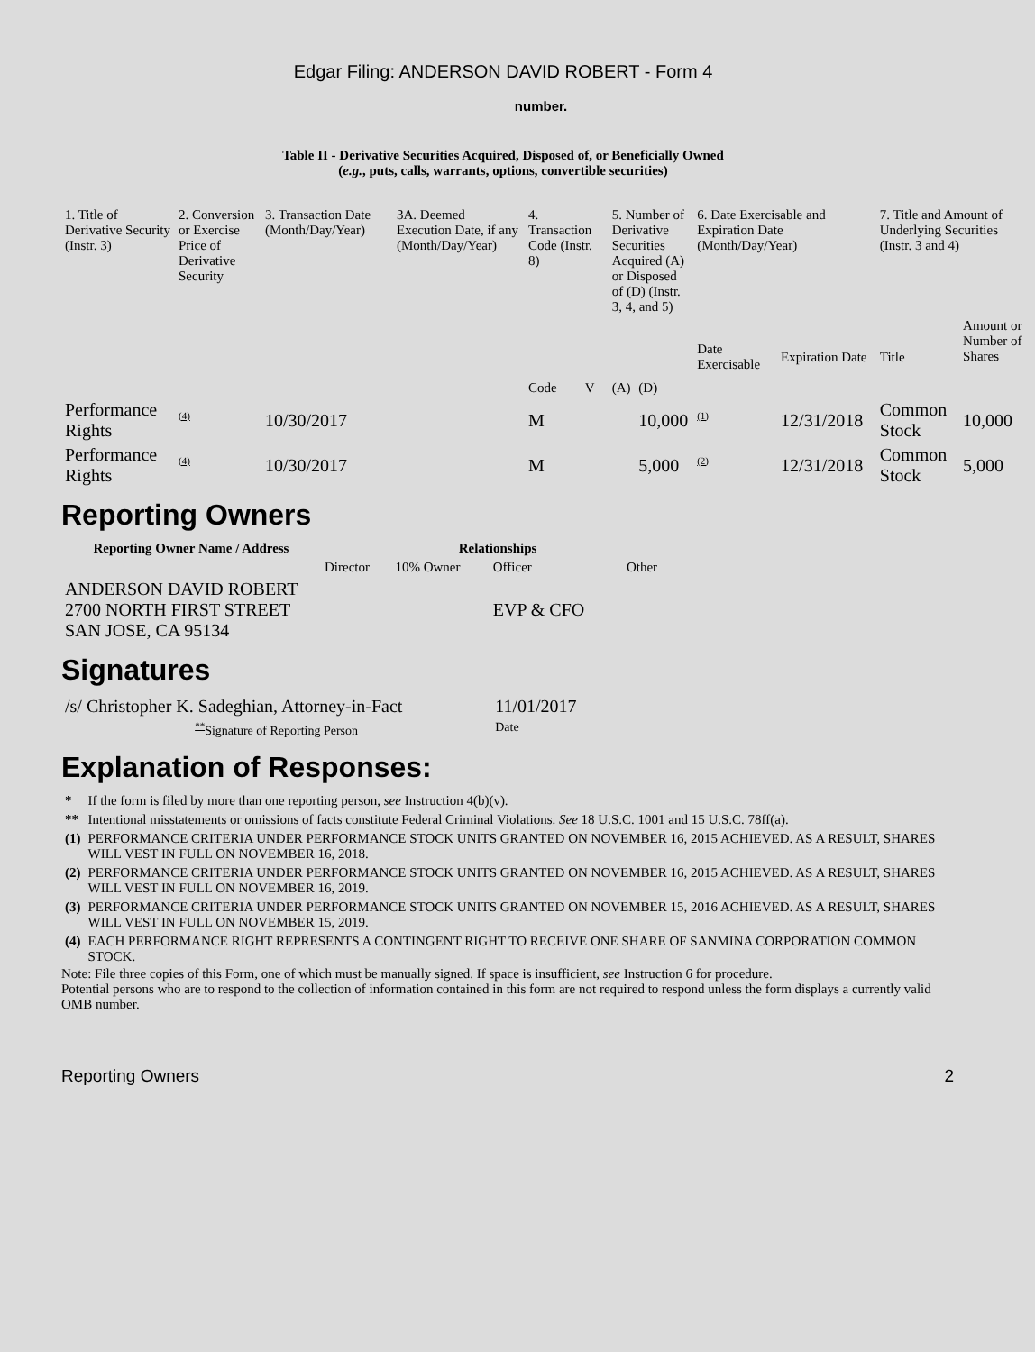Edgar Filing: ANDERSON DAVID ROBERT - Form 4
number.
Table II - Derivative Securities Acquired, Disposed of, or Beneficially Owned
(e.g., puts, calls, warrants, options, convertible securities)
| 1. Title of Derivative Security (Instr. 3) | 2. Conversion or Exercise Price of Derivative Security | 3. Transaction Date (Month/Day/Year) | 3A. Deemed Execution Date, if any (Month/Day/Year) | 4. Transaction Code (Instr. 8) | | 5. Number of Derivative Securities Acquired (A) or Disposed of (D) (Instr. 3, 4, and 5) | | 6. Date Exercisable and Expiration Date (Month/Day/Year) | | 7. Title and Amount of Underlying Securities (Instr. 3 and 4) | |
| | | | | Code | V | (A) | (D) | Date Exercisable | Expiration Date | Title | Amount or Number of Shares |
| Performance Rights | <sup>(4)</sup> | 10/30/2017 | | M | | | 10,000 | <sup>(1)</sup> | 12/31/2018 | Common Stock | 10,000 |
| Performance Rights | <sup>(4)</sup> | 10/30/2017 | | M | | | 5,000 | <sup>(2)</sup> | 12/31/2018 | Common Stock | 5,000 |
Reporting Owners
| Reporting Owner Name / Address | Relationships | | | |
| --- | --- | --- | --- | --- |
| | Director | 10% Owner | Officer | Other |
| ANDERSON DAVID ROBERT 2700 NORTH FIRST STREET SAN JOSE, CA 95134 | | | EVP & CFO | |
Signatures
| /s/ Christopher K. Sadeghian, Attorney-in-Fact | 11/01/2017 |
| <sup>**</sup> Signature of Reporting Person | Date |
Explanation of Responses:
| * | If the form is filed by more than one reporting person, see Instruction 4(b)(v). |
| ** | Intentional misstatements or omissions of facts constitute Federal Criminal Violations. See 18 U.S.C. 1001 and 15 U.S.C. 78ff(a). |
| (1) | PERFORMANCE CRITERIA UNDER PERFORMANCE STOCK UNITS GRANTED ON NOVEMBER 16, 2015 ACHIEVED. AS A RESULT, SHARES WILL VEST IN FULL ON NOVEMBER 16, 2018. |
| (2) | PERFORMANCE CRITERIA UNDER PERFORMANCE STOCK UNITS GRANTED ON NOVEMBER 16, 2015 ACHIEVED. AS A RESULT, SHARES WILL VEST IN FULL ON NOVEMBER 16, 2019. |
| (3) | PERFORMANCE CRITERIA UNDER PERFORMANCE STOCK UNITS GRANTED ON NOVEMBER 15, 2016 ACHIEVED. AS A RESULT, SHARES WILL VEST IN FULL ON NOVEMBER 15, 2019. |
| (4) | EACH PERFORMANCE RIGHT REPRESENTS A CONTINGENT RIGHT TO RECEIVE ONE SHARE OF SANMINA CORPORATION COMMON STOCK. |
Note: File three copies of this Form, one of which must be manually signed. If space is insufficient, see Instruction 6 for procedure.
Potential persons who are to respond to the collection of information contained in this form are not required to respond unless the form displays a currently valid OMB number.
Reporting Owners 2